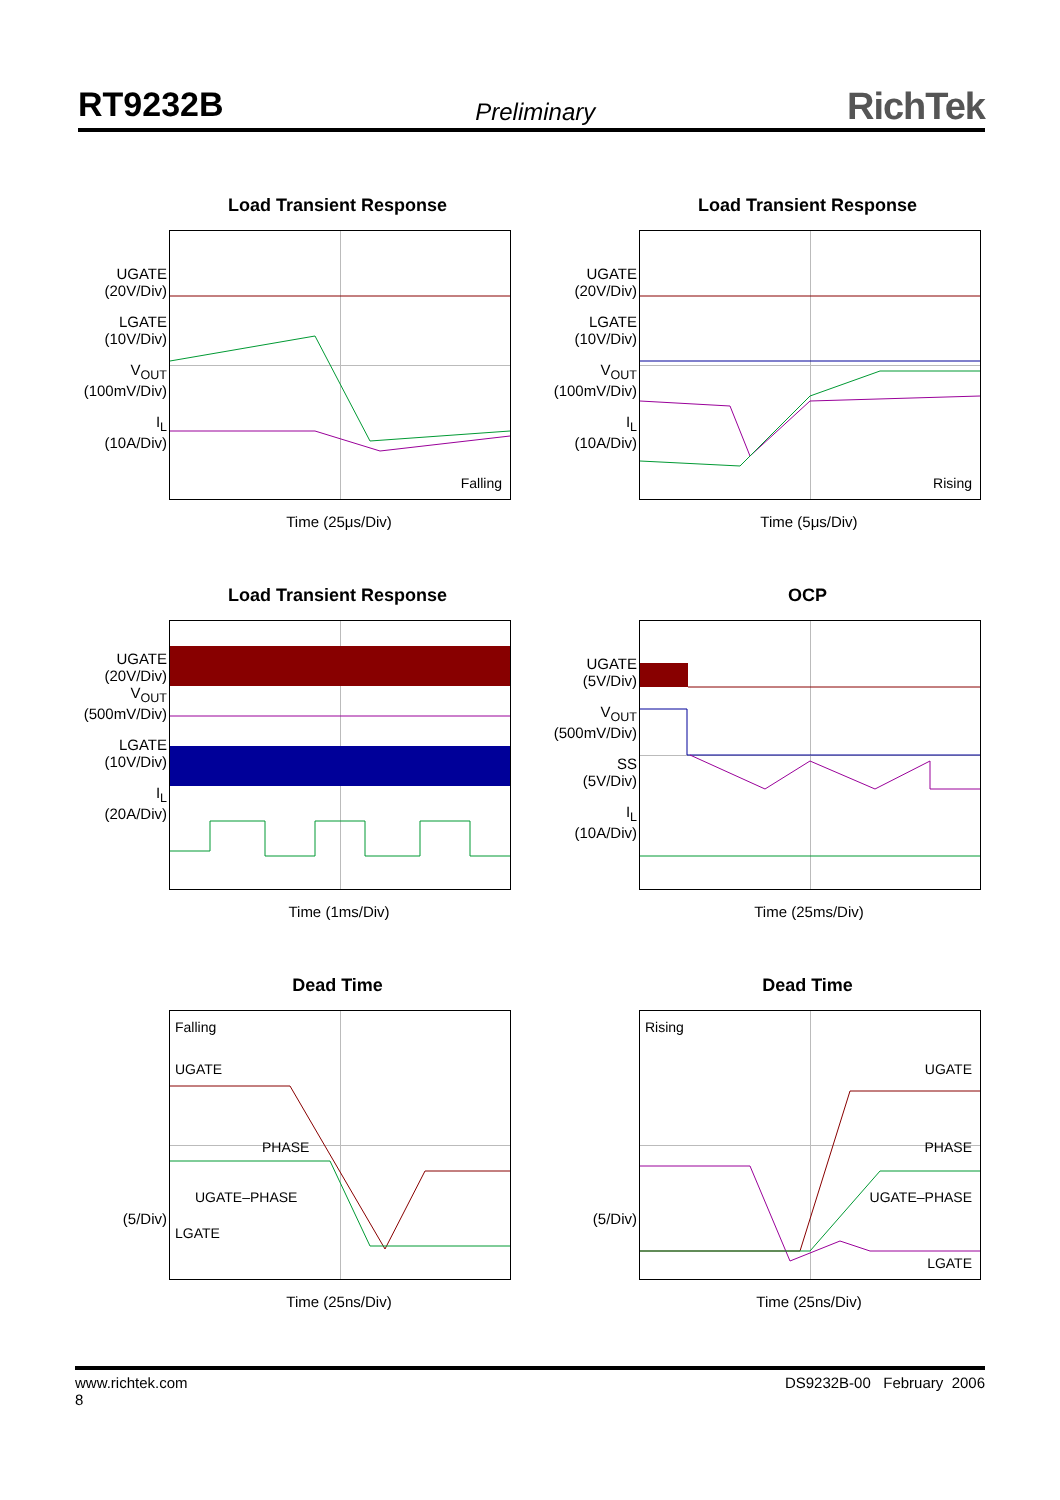RT9232B Preliminary RichTek
Load Transient Response
UGATE
(20V/Div)
LGATE
(10V/Div)
V<sub>OUT</sub>
(100mV/Div)
I<sub>L</sub>
(10A/Div)
Falling
Time (25μs/Div)
Load Transient Response
UGATE
(20V/Div)
LGATE
(10V/Div)
V<sub>OUT</sub>
(100mV/Div)
I<sub>L</sub>
(10A/Div)
Rising
Time (5μs/Div)
Load Transient Response
UGATE
(20V/Div)
V<sub>OUT</sub>
(500mV/Div)
LGATE
(10V/Div)
I<sub>L</sub>
(20A/Div)
Time (1ms/Div)
OCP
UGATE
(5V/Div)
V<sub>OUT</sub>
(500mV/Div)
SS
(5V/Div)
I<sub>L</sub>
(10A/Div)
Time (25ms/Div)
Dead Time
(5/Div)
Falling
UGATE
PHASE
UGATE–PHASE
LGATE
Time (25ns/Div)
Dead Time
(5/Div)
Rising
UGATE
PHASE
UGATE–PHASE
LGATE
Time (25ns/Div)
www.richtek.com
8 DS9232B-00 February 2006